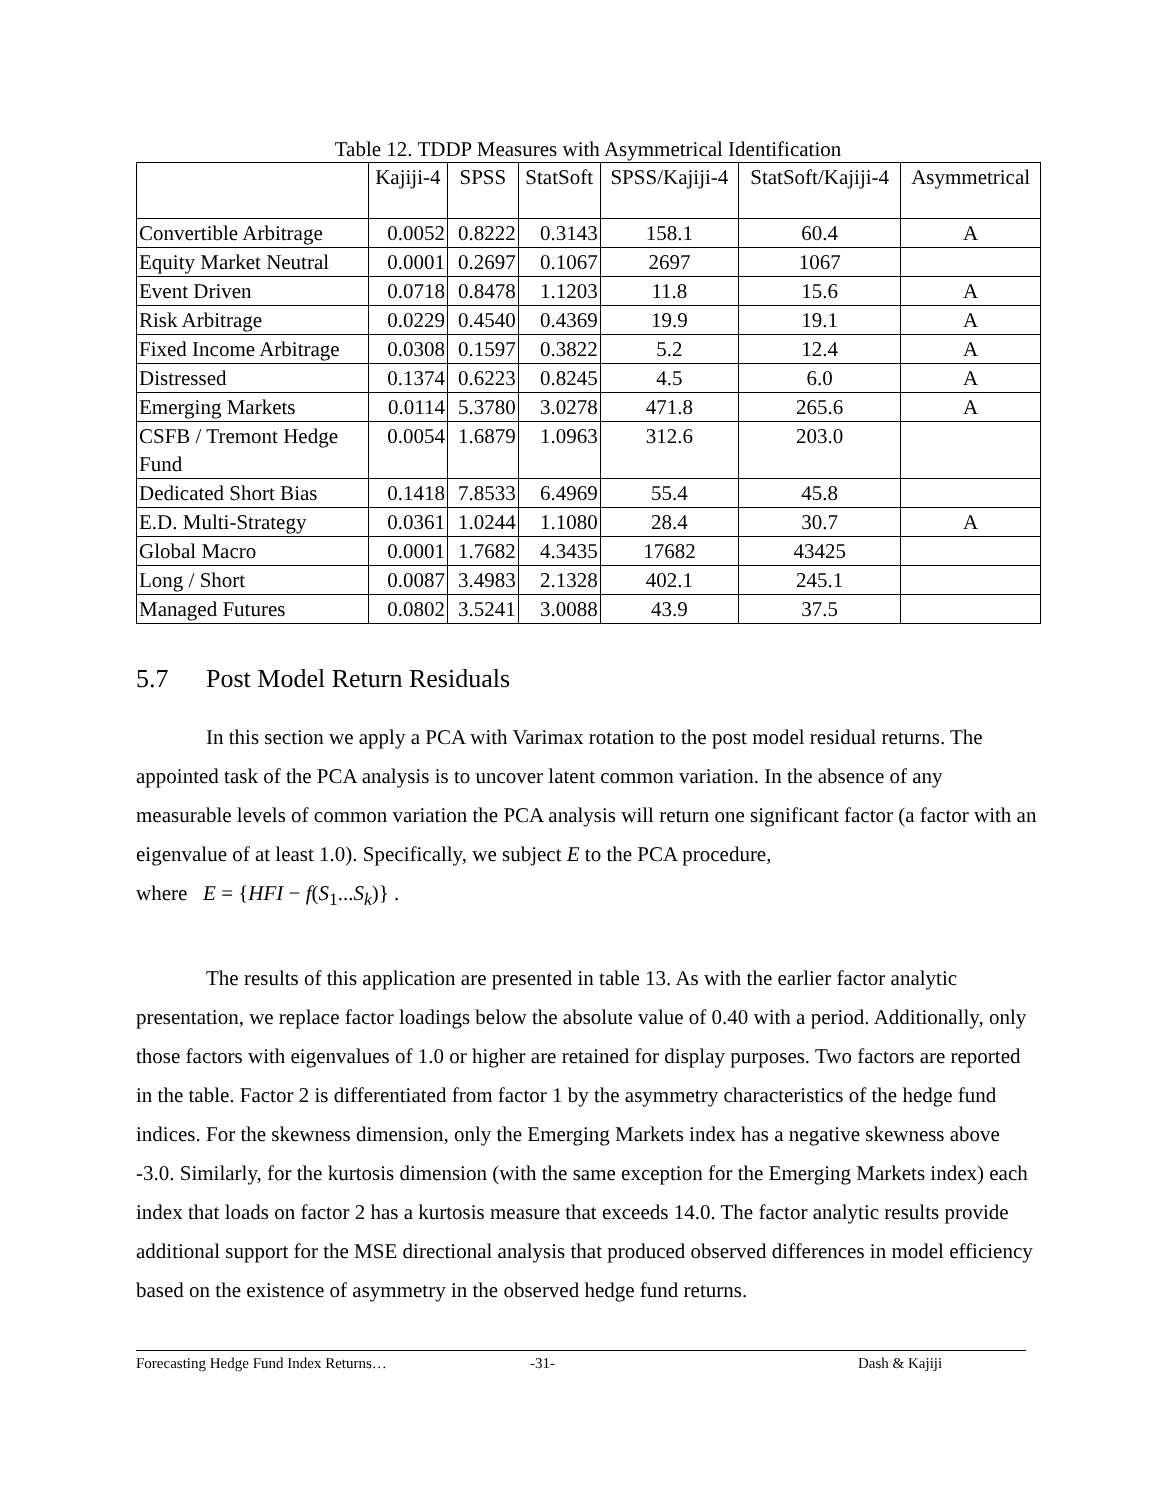Table 12. TDDP Measures with Asymmetrical Identification
| | Kajiji-4 | SPSS | StatSoft | SPSS/Kajiji-4 | StatSoft/Kajiji-4 | Asymmetrical |
| --- | --- | --- | --- | --- | --- | --- |
| Convertible Arbitrage | 0.0052 | 0.8222 | 0.3143 | 158.1 | 60.4 | A |
| Equity Market Neutral | 0.0001 | 0.2697 | 0.1067 | 2697 | 1067 | |
| Event Driven | 0.0718 | 0.8478 | 1.1203 | 11.8 | 15.6 | A |
| Risk Arbitrage | 0.0229 | 0.4540 | 0.4369 | 19.9 | 19.1 | A |
| Fixed Income Arbitrage | 0.0308 | 0.1597 | 0.3822 | 5.2 | 12.4 | A |
| Distressed | 0.1374 | 0.6223 | 0.8245 | 4.5 | 6.0 | A |
| Emerging Markets | 0.0114 | 5.3780 | 3.0278 | 471.8 | 265.6 | A |
| CSFB / Tremont Hedge Fund | 0.0054 | 1.6879 | 1.0963 | 312.6 | 203.0 | |
| Dedicated Short Bias | 0.1418 | 7.8533 | 6.4969 | 55.4 | 45.8 | |
| E.D. Multi-Strategy | 0.0361 | 1.0244 | 1.1080 | 28.4 | 30.7 | A |
| Global Macro | 0.0001 | 1.7682 | 4.3435 | 17682 | 43425 | |
| Long / Short | 0.0087 | 3.4983 | 2.1328 | 402.1 | 245.1 | |
| Managed Futures | 0.0802 | 3.5241 | 3.0088 | 43.9 | 37.5 | |
5.7 Post Model Return Residuals
In this section we apply a PCA with Varimax rotation to the post model residual returns. The appointed task of the PCA analysis is to uncover latent common variation. In the absence of any measurable levels of common variation the PCA analysis will return one significant factor (a factor with an eigenvalue of at least 1.0). Specifically, we subject E to the PCA procedure, where E = {HFI − f(S<sub>1</sub>...S<sub>k</sub>)} .
The results of this application are presented in table 13. As with the earlier factor analytic presentation, we replace factor loadings below the absolute value of 0.40 with a period. Additionally, only those factors with eigenvalues of 1.0 or higher are retained for display purposes. Two factors are reported in the table. Factor 2 is differentiated from factor 1 by the asymmetry characteristics of the hedge fund indices. For the skewness dimension, only the Emerging Markets index has a negative skewness above -3.0. Similarly, for the kurtosis dimension (with the same exception for the Emerging Markets index) each index that loads on factor 2 has a kurtosis measure that exceeds 14.0. The factor analytic results provide additional support for the MSE directional analysis that produced observed differences in model efficiency based on the existence of asymmetry in the observed hedge fund returns.
Forecasting Hedge Fund Index Returns… -31- Dash & Kajiji